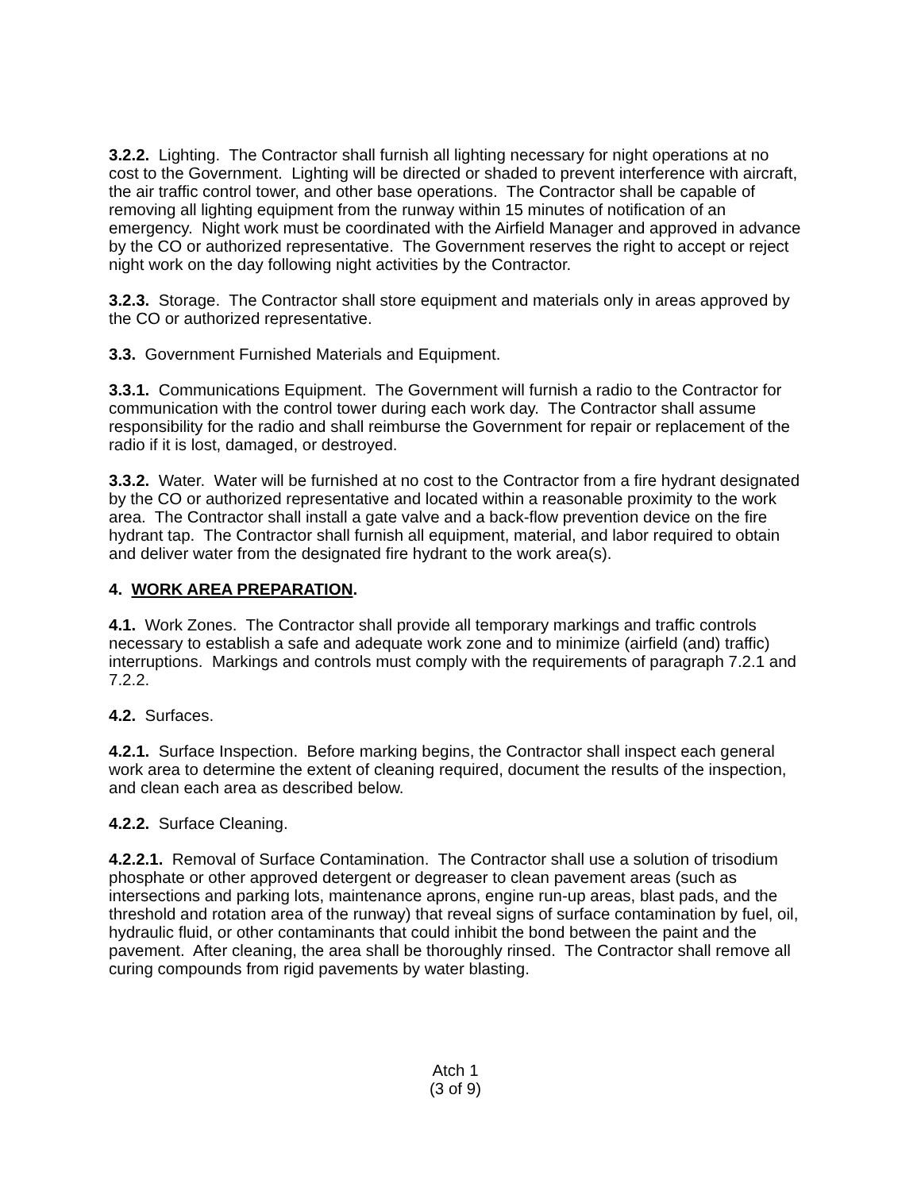3.2.2. Lighting. The Contractor shall furnish all lighting necessary for night operations at no cost to the Government. Lighting will be directed or shaded to prevent interference with aircraft, the air traffic control tower, and other base operations. The Contractor shall be capable of removing all lighting equipment from the runway within 15 minutes of notification of an emergency. Night work must be coordinated with the Airfield Manager and approved in advance by the CO or authorized representative. The Government reserves the right to accept or reject night work on the day following night activities by the Contractor.
3.2.3. Storage. The Contractor shall store equipment and materials only in areas approved by the CO or authorized representative.
3.3. Government Furnished Materials and Equipment.
3.3.1. Communications Equipment. The Government will furnish a radio to the Contractor for communication with the control tower during each work day. The Contractor shall assume responsibility for the radio and shall reimburse the Government for repair or replacement of the radio if it is lost, damaged, or destroyed.
3.3.2. Water. Water will be furnished at no cost to the Contractor from a fire hydrant designated by the CO or authorized representative and located within a reasonable proximity to the work area. The Contractor shall install a gate valve and a back-flow prevention device on the fire hydrant tap. The Contractor shall furnish all equipment, material, and labor required to obtain and deliver water from the designated fire hydrant to the work area(s).
4. WORK AREA PREPARATION.
4.1. Work Zones. The Contractor shall provide all temporary markings and traffic controls necessary to establish a safe and adequate work zone and to minimize (airfield (and) traffic) interruptions. Markings and controls must comply with the requirements of paragraph 7.2.1 and 7.2.2.
4.2. Surfaces.
4.2.1. Surface Inspection. Before marking begins, the Contractor shall inspect each general work area to determine the extent of cleaning required, document the results of the inspection, and clean each area as described below.
4.2.2. Surface Cleaning.
4.2.2.1. Removal of Surface Contamination. The Contractor shall use a solution of trisodium phosphate or other approved detergent or degreaser to clean pavement areas (such as intersections and parking lots, maintenance aprons, engine run-up areas, blast pads, and the threshold and rotation area of the runway) that reveal signs of surface contamination by fuel, oil, hydraulic fluid, or other contaminants that could inhibit the bond between the paint and the pavement. After cleaning, the area shall be thoroughly rinsed. The Contractor shall remove all curing compounds from rigid pavements by water blasting.
Atch 1
(3 of 9)